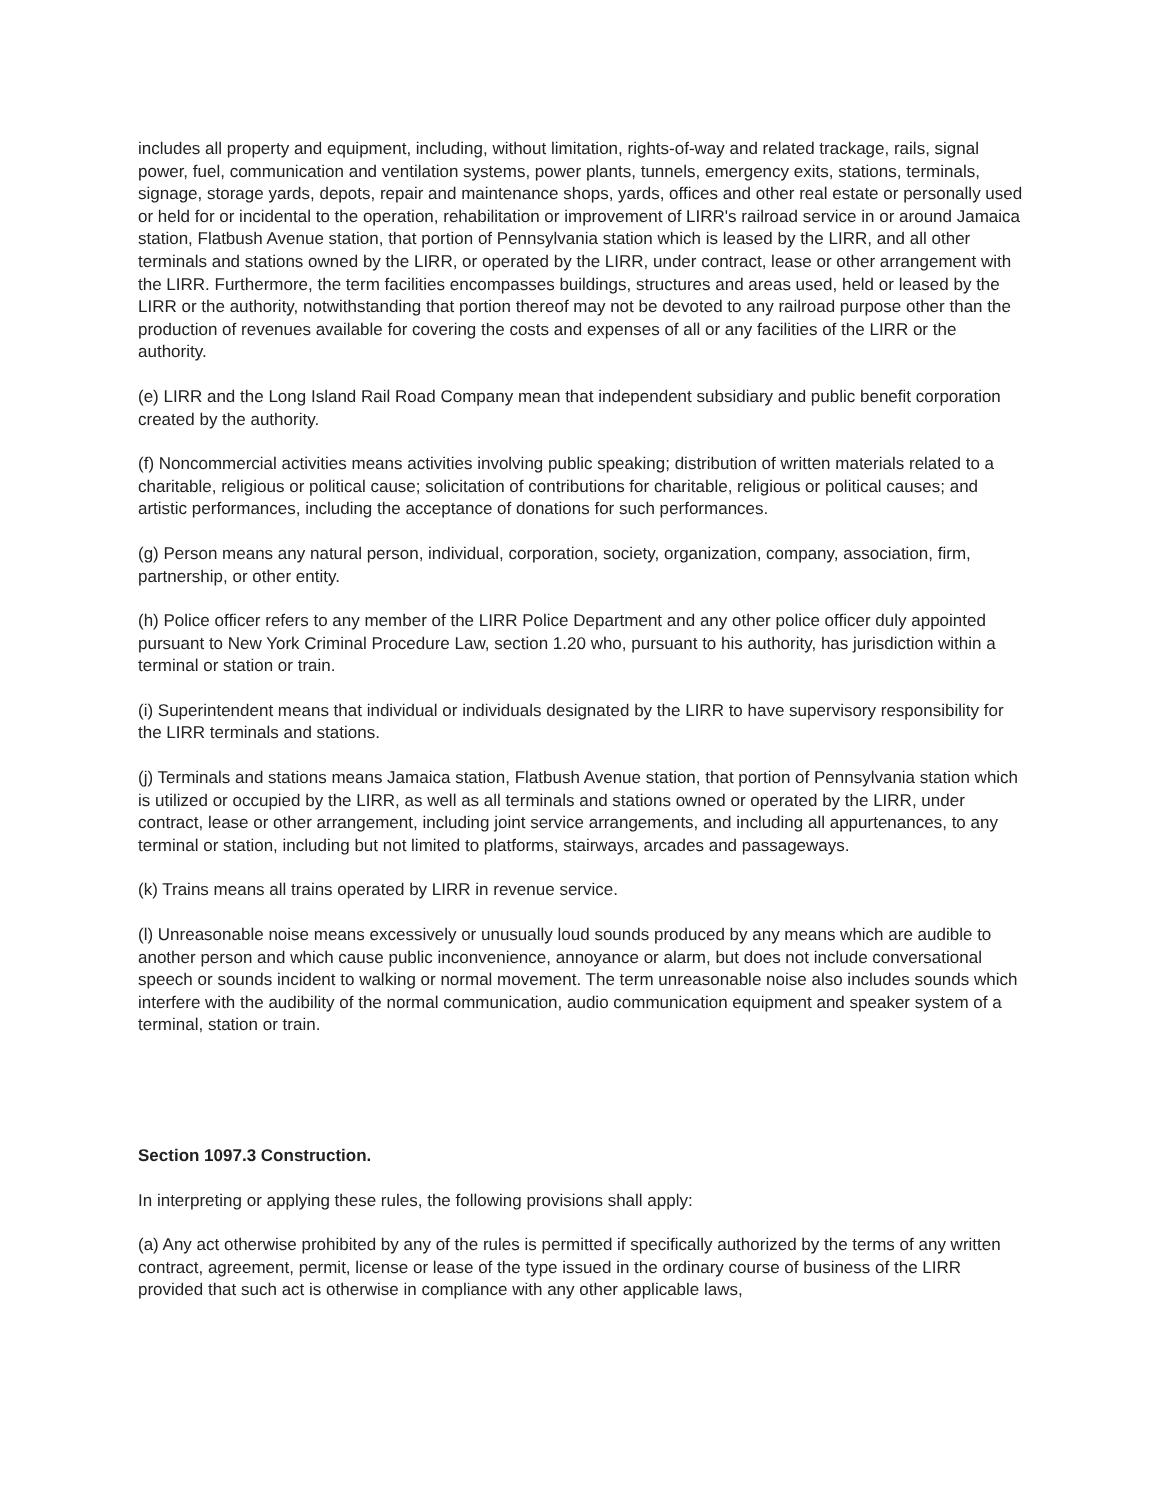includes all property and equipment, including, without limitation, rights-of-way and related trackage, rails, signal power, fuel, communication and ventilation systems, power plants, tunnels, emergency exits, stations, terminals, signage, storage yards, depots, repair and maintenance shops, yards, offices and other real estate or personally used or held for or incidental to the operation, rehabilitation or improvement of LIRR's railroad service in or around Jamaica station, Flatbush Avenue station, that portion of Pennsylvania station which is leased by the LIRR, and all other terminals and stations owned by the LIRR, or operated by the LIRR, under contract, lease or other arrangement with the LIRR. Furthermore, the term facilities encompasses buildings, structures and areas used, held or leased by the LIRR or the authority, notwithstanding that portion thereof may not be devoted to any railroad purpose other than the production of revenues available for covering the costs and expenses of all or any facilities of the LIRR or the authority.
(e) LIRR and the Long Island Rail Road Company mean that independent subsidiary and public benefit corporation created by the authority.
(f) Noncommercial activities means activities involving public speaking; distribution of written materials related to a charitable, religious or political cause; solicitation of contributions for charitable, religious or political causes; and artistic performances, including the acceptance of donations for such performances.
(g) Person means any natural person, individual, corporation, society, organization, company, association, firm, partnership, or other entity.
(h) Police officer refers to any member of the LIRR Police Department and any other police officer duly appointed pursuant to New York Criminal Procedure Law, section 1.20 who, pursuant to his authority, has jurisdiction within a terminal or station or train.
(i) Superintendent means that individual or individuals designated by the LIRR to have supervisory responsibility for the LIRR terminals and stations.
(j) Terminals and stations means Jamaica station, Flatbush Avenue station, that portion of Pennsylvania station which is utilized or occupied by the LIRR, as well as all terminals and stations owned or operated by the LIRR, under contract, lease or other arrangement, including joint service arrangements, and including all appurtenances, to any terminal or station, including but not limited to platforms, stairways, arcades and passageways.
(k) Trains means all trains operated by LIRR in revenue service.
(l) Unreasonable noise means excessively or unusually loud sounds produced by any means which are audible to another person and which cause public inconvenience, annoyance or alarm, but does not include conversational speech or sounds incident to walking or normal movement. The term unreasonable noise also includes sounds which interfere with the audibility of the normal communication, audio communication equipment and speaker system of a terminal, station or train.
Section 1097.3 Construction.
In interpreting or applying these rules, the following provisions shall apply:
(a) Any act otherwise prohibited by any of the rules is permitted if specifically authorized by the terms of any written contract, agreement, permit, license or lease of the type issued in the ordinary course of business of the LIRR provided that such act is otherwise in compliance with any other applicable laws,